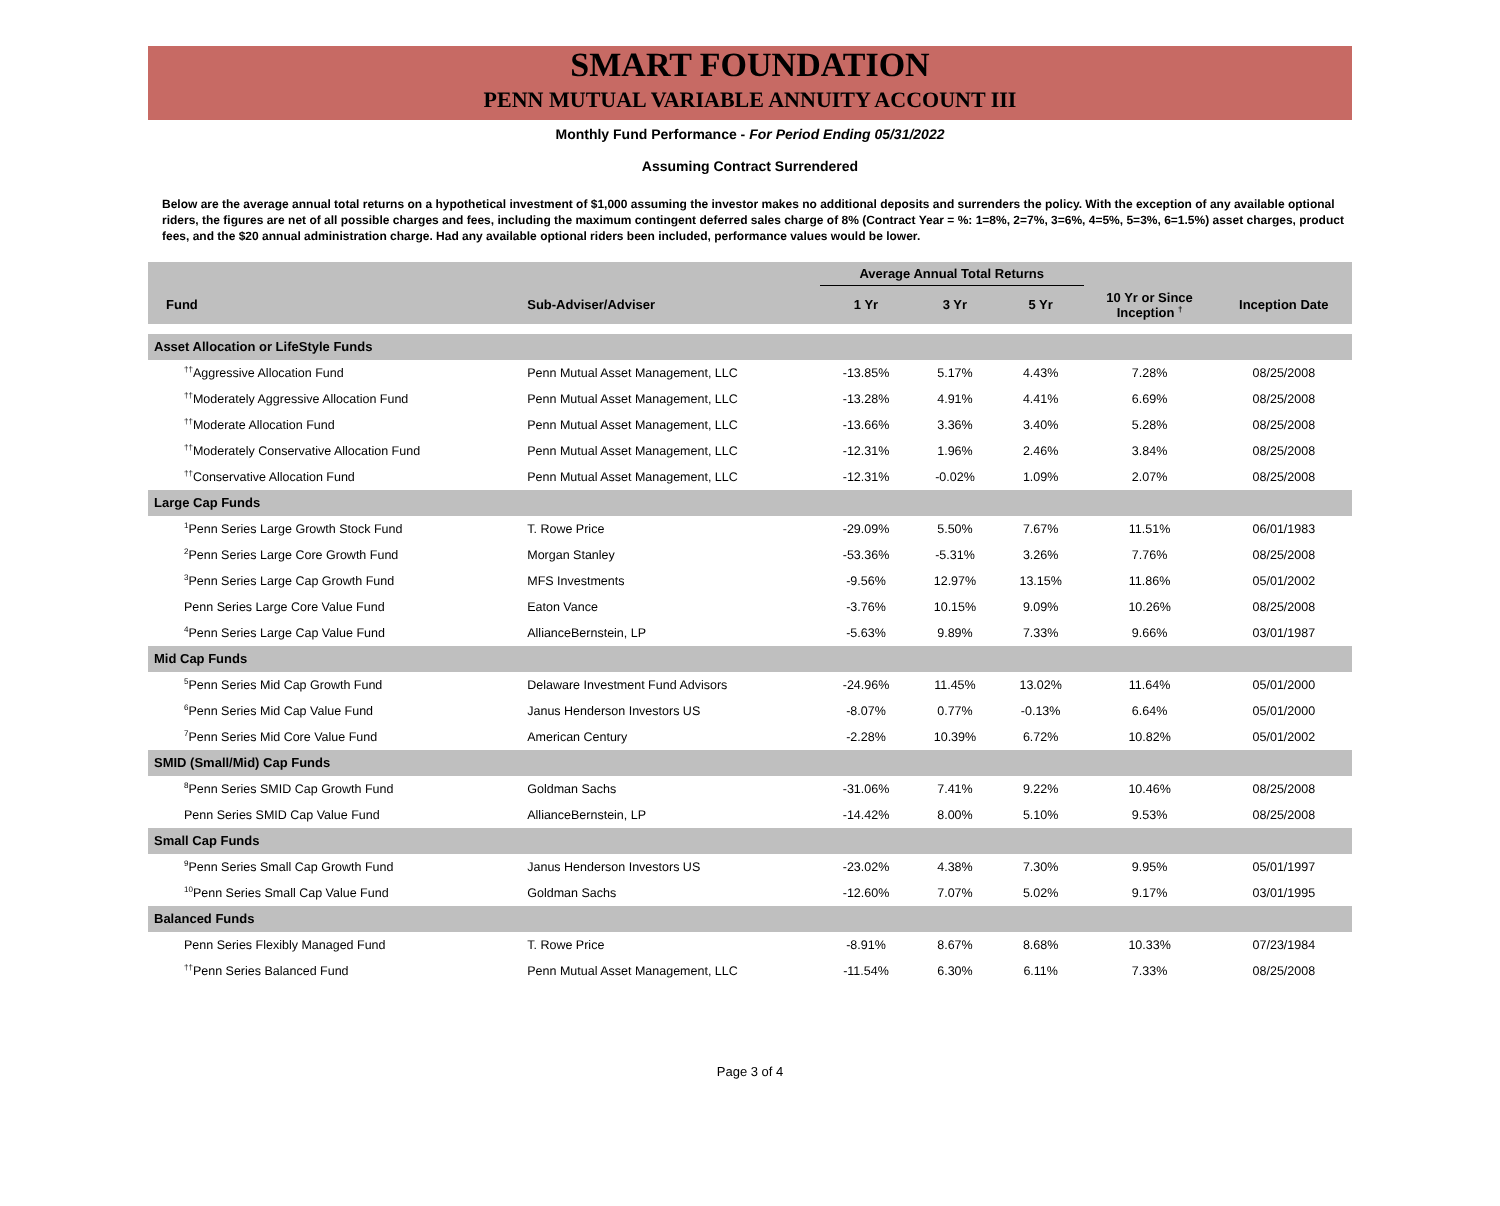SMART FOUNDATION
PENN MUTUAL VARIABLE ANNUITY ACCOUNT III
Monthly Fund Performance - For Period Ending 05/31/2022
Assuming Contract Surrendered
Below are the average annual total returns on a hypothetical investment of $1,000 assuming the investor makes no additional deposits and surrenders the policy. With the exception of any available optional riders, the figures are net of all possible charges and fees, including the maximum contingent deferred sales charge of 8% (Contract Year = %: 1=8%, 2=7%, 3=6%, 4=5%, 5=3%, 6=1.5%) asset charges, product fees, and the $20 annual administration charge. Had any available optional riders been included, performance values would be lower.
| | | Average Annual Total Returns | | | | |
| --- | --- | --- | --- | --- | --- | --- |
| Fund | Sub-Adviser/Adviser | 1 Yr | 3 Yr | 5 Yr | 10 Yr or Since Inception <sup>†</sup> | Inception Date |
| Asset Allocation or LifeStyle Funds | | | | | | |
| <sup>††</sup> Aggressive Allocation Fund | Penn Mutual Asset Management, LLC | -13.85% | 5.17% | 4.43% | 7.28% | 08/25/2008 |
| <sup>††</sup> Moderately Aggressive Allocation Fund | Penn Mutual Asset Management, LLC | -13.28% | 4.91% | 4.41% | 6.69% | 08/25/2008 |
| <sup>††</sup> Moderate Allocation Fund | Penn Mutual Asset Management, LLC | -13.66% | 3.36% | 3.40% | 5.28% | 08/25/2008 |
| <sup>††</sup> Moderately Conservative Allocation Fund | Penn Mutual Asset Management, LLC | -12.31% | 1.96% | 2.46% | 3.84% | 08/25/2008 |
| <sup>††</sup> Conservative Allocation Fund | Penn Mutual Asset Management, LLC | -12.31% | -0.02% | 1.09% | 2.07% | 08/25/2008 |
| Large Cap Funds | | | | | | |
| <sup>1</sup> Penn Series Large Growth Stock Fund | T. Rowe Price | -29.09% | 5.50% | 7.67% | 11.51% | 06/01/1983 |
| <sup>2</sup> Penn Series Large Core Growth Fund | Morgan Stanley | -53.36% | -5.31% | 3.26% | 7.76% | 08/25/2008 |
| <sup>3</sup> Penn Series Large Cap Growth Fund | MFS Investments | -9.56% | 12.97% | 13.15% | 11.86% | 05/01/2002 |
| Penn Series Large Core Value Fund | Eaton Vance | -3.76% | 10.15% | 9.09% | 10.26% | 08/25/2008 |
| <sup>4</sup> Penn Series Large Cap Value Fund | AllianceBernstein, LP | -5.63% | 9.89% | 7.33% | 9.66% | 03/01/1987 |
| Mid Cap Funds | | | | | | |
| <sup>5</sup> Penn Series Mid Cap Growth Fund | Delaware Investment Fund Advisors | -24.96% | 11.45% | 13.02% | 11.64% | 05/01/2000 |
| <sup>6</sup> Penn Series Mid Cap Value Fund | Janus Henderson Investors US | -8.07% | 0.77% | -0.13% | 6.64% | 05/01/2000 |
| <sup>7</sup> Penn Series Mid Core Value Fund | American Century | -2.28% | 10.39% | 6.72% | 10.82% | 05/01/2002 |
| SMID (Small/Mid) Cap Funds | | | | | | |
| <sup>8</sup> Penn Series SMID Cap Growth Fund | Goldman Sachs | -31.06% | 7.41% | 9.22% | 10.46% | 08/25/2008 |
| Penn Series SMID Cap Value Fund | AllianceBernstein, LP | -14.42% | 8.00% | 5.10% | 9.53% | 08/25/2008 |
| Small Cap Funds | | | | | | |
| <sup>9</sup> Penn Series Small Cap Growth Fund | Janus Henderson Investors US | -23.02% | 4.38% | 7.30% | 9.95% | 05/01/1997 |
| <sup>10</sup> Penn Series Small Cap Value Fund | Goldman Sachs | -12.60% | 7.07% | 5.02% | 9.17% | 03/01/1995 |
| Balanced Funds | | | | | | |
| Penn Series Flexibly Managed Fund | T. Rowe Price | -8.91% | 8.67% | 8.68% | 10.33% | 07/23/1984 |
| <sup>††</sup> Penn Series Balanced Fund | Penn Mutual Asset Management, LLC | -11.54% | 6.30% | 6.11% | 7.33% | 08/25/2008 |
Page 3 of 4